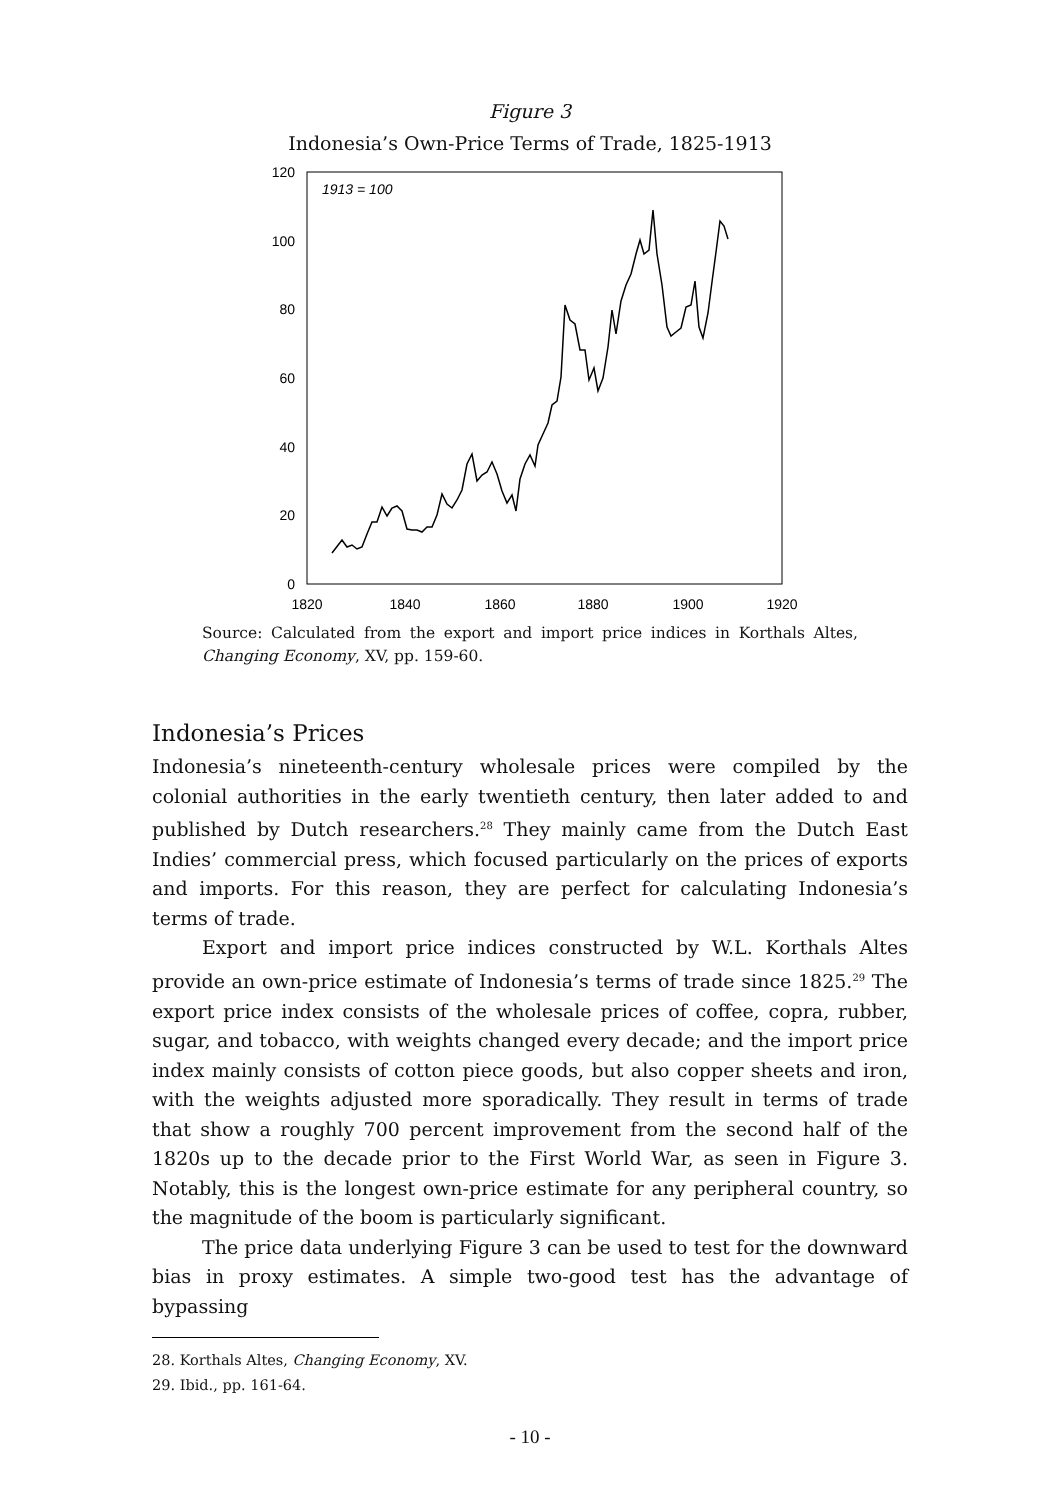Figure 3
Indonesia’s Own-Price Terms of Trade, 1825-1913
1913 = 100
120
100
80
60
40
20
0
1820
1840
1860
1880
1900
1920
Source: Calculated from the export and import price indices in Korthals Altes, Changing Economy, XV, pp. 159-60.
Indonesia’s Prices
Indonesia’s nineteenth-century wholesale prices were compiled by the colonial authorities in the early twentieth century, then later added to and published by Dutch researchers.<sup>28</sup> They mainly came from the Dutch East Indies’ commercial press, which focused particularly on the prices of exports and imports. For this reason, they are perfect for calculating Indonesia’s terms of trade.
Export and import price indices constructed by W.L. Korthals Altes provide an own-price estimate of Indonesia’s terms of trade since 1825.<sup>29</sup> The export price index consists of the wholesale prices of coffee, copra, rubber, sugar, and tobacco, with weights changed every decade; and the import price index mainly consists of cotton piece goods, but also copper sheets and iron, with the weights adjusted more sporadically. They result in terms of trade that show a roughly 700 percent improvement from the second half of the 1820s up to the decade prior to the First World War, as seen in Figure 3. Notably, this is the longest own-price estimate for any peripheral country, so the magnitude of the boom is particularly significant.
The price data underlying Figure 3 can be used to test for the downward bias in proxy estimates. A simple two-good test has the advantage of bypassing
28. Korthals Altes, Changing Economy, XV.
29. Ibid., pp. 161-64.
- 10 -